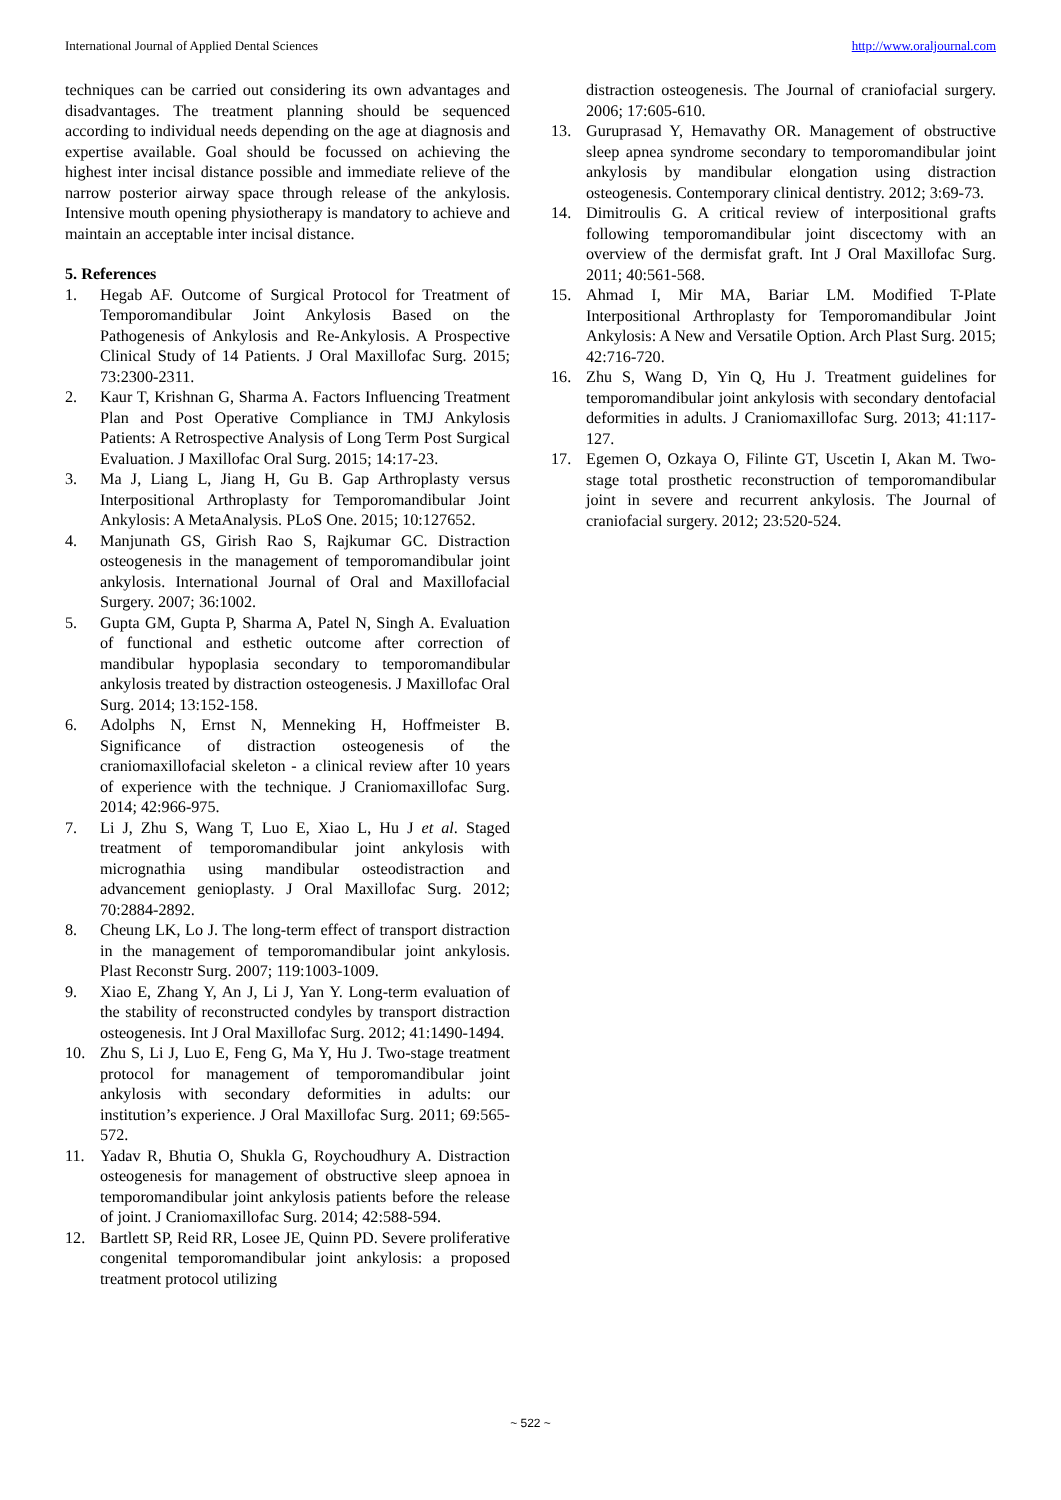International Journal of Applied Dental Sciences http://www.oraljournal.com
techniques can be carried out considering its own advantages and disadvantages. The treatment planning should be sequenced according to individual needs depending on the age at diagnosis and expertise available. Goal should be focussed on achieving the highest inter incisal distance possible and immediate relieve of the narrow posterior airway space through release of the ankylosis. Intensive mouth opening physiotherapy is mandatory to achieve and maintain an acceptable inter incisal distance.
5. References
1. Hegab AF. Outcome of Surgical Protocol for Treatment of Temporomandibular Joint Ankylosis Based on the Pathogenesis of Ankylosis and Re-Ankylosis. A Prospective Clinical Study of 14 Patients. J Oral Maxillofac Surg. 2015; 73:2300-2311.
2. Kaur T, Krishnan G, Sharma A. Factors Influencing Treatment Plan and Post Operative Compliance in TMJ Ankylosis Patients: A Retrospective Analysis of Long Term Post Surgical Evaluation. J Maxillofac Oral Surg. 2015; 14:17-23.
3. Ma J, Liang L, Jiang H, Gu B. Gap Arthroplasty versus Interpositional Arthroplasty for Temporomandibular Joint Ankylosis: A MetaAnalysis. PLoS One. 2015; 10:127652.
4. Manjunath GS, Girish Rao S, Rajkumar GC. Distraction osteogenesis in the management of temporomandibular joint ankylosis. International Journal of Oral and Maxillofacial Surgery. 2007; 36:1002.
5. Gupta GM, Gupta P, Sharma A, Patel N, Singh A. Evaluation of functional and esthetic outcome after correction of mandibular hypoplasia secondary to temporomandibular ankylosis treated by distraction osteogenesis. J Maxillofac Oral Surg. 2014; 13:152-158.
6. Adolphs N, Ernst N, Menneking H, Hoffmeister B. Significance of distraction osteogenesis of the craniomaxillofacial skeleton - a clinical review after 10 years of experience with the technique. J Craniomaxillofac Surg. 2014; 42:966-975.
7. Li J, Zhu S, Wang T, Luo E, Xiao L, Hu J et al. Staged treatment of temporomandibular joint ankylosis with micrognathia using mandibular osteodistraction and advancement genioplasty. J Oral Maxillofac Surg. 2012; 70:2884-2892.
8. Cheung LK, Lo J. The long-term effect of transport distraction in the management of temporomandibular joint ankylosis. Plast Reconstr Surg. 2007; 119:1003-1009.
9. Xiao E, Zhang Y, An J, Li J, Yan Y. Long-term evaluation of the stability of reconstructed condyles by transport distraction osteogenesis. Int J Oral Maxillofac Surg. 2012; 41:1490-1494.
10. Zhu S, Li J, Luo E, Feng G, Ma Y, Hu J. Two-stage treatment protocol for management of temporomandibular joint ankylosis with secondary deformities in adults: our institution’s experience. J Oral Maxillofac Surg. 2011; 69:565-572.
11. Yadav R, Bhutia O, Shukla G, Roychoudhury A. Distraction osteogenesis for management of obstructive sleep apnoea in temporomandibular joint ankylosis patients before the release of joint. J Craniomaxillofac Surg. 2014; 42:588-594.
12. Bartlett SP, Reid RR, Losee JE, Quinn PD. Severe proliferative congenital temporomandibular joint ankylosis: a proposed treatment protocol utilizing
distraction osteogenesis. The Journal of craniofacial surgery. 2006; 17:605-610.
13. Guruprasad Y, Hemavathy OR. Management of obstructive sleep apnea syndrome secondary to temporomandibular joint ankylosis by mandibular elongation using distraction osteogenesis. Contemporary clinical dentistry. 2012; 3:69-73.
14. Dimitroulis G. A critical review of interpositional grafts following temporomandibular joint discectomy with an overview of the dermisfat graft. Int J Oral Maxillofac Surg. 2011; 40:561-568.
15. Ahmad I, Mir MA, Bariar LM. Modified T-Plate Interpositional Arthroplasty for Temporomandibular Joint Ankylosis: A New and Versatile Option. Arch Plast Surg. 2015; 42:716-720.
16. Zhu S, Wang D, Yin Q, Hu J. Treatment guidelines for temporomandibular joint ankylosis with secondary dentofacial deformities in adults. J Craniomaxillofac Surg. 2013; 41:117-127.
17. Egemen O, Ozkaya O, Filinte GT, Uscetin I, Akan M. Two-stage total prosthetic reconstruction of temporomandibular joint in severe and recurrent ankylosis. The Journal of craniofacial surgery. 2012; 23:520-524.
~ 522 ~